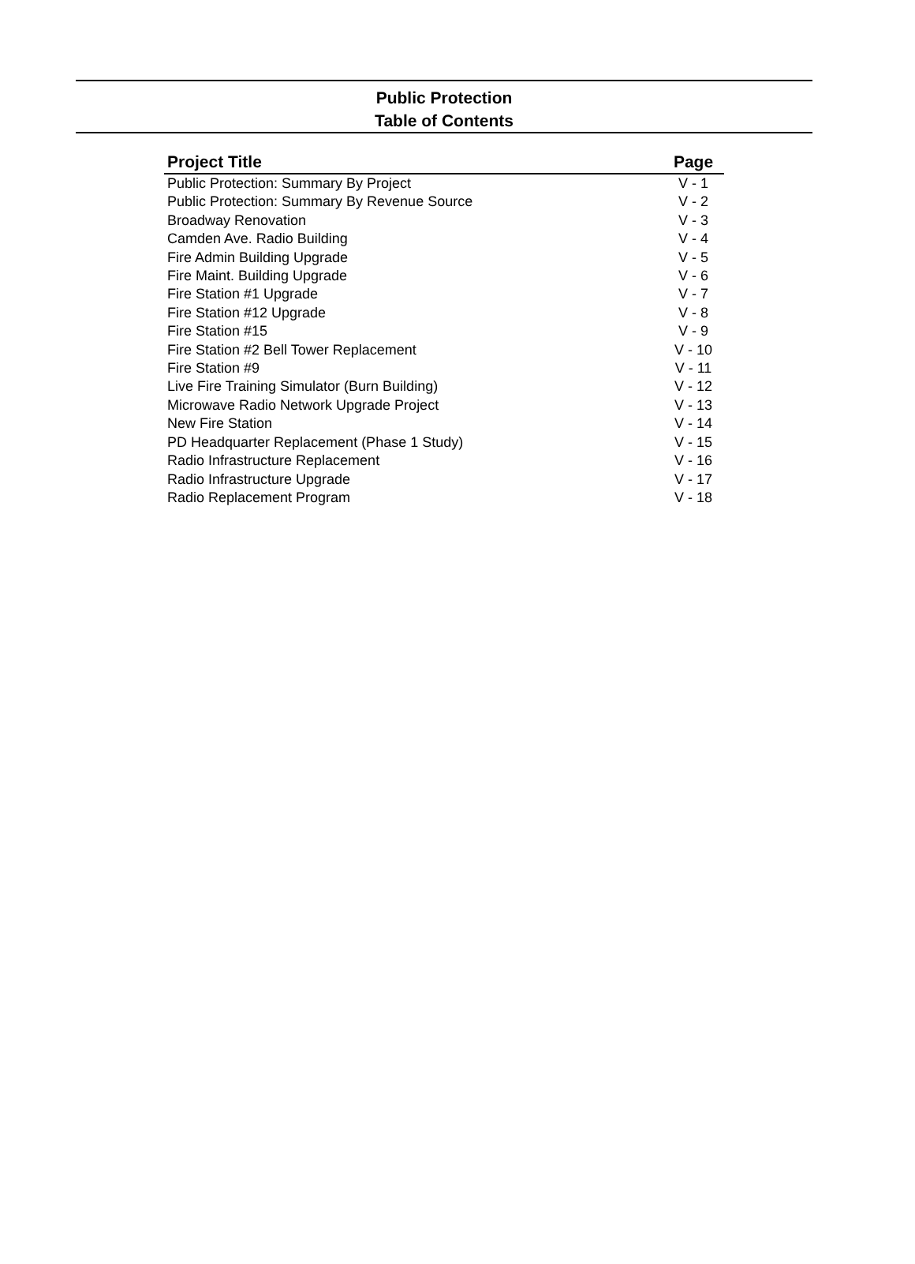Public Protection
Table of Contents
| Project Title | Page |
| --- | --- |
| Public Protection: Summary By Project | V - 1 |
| Public Protection: Summary By Revenue Source | V - 2 |
| Broadway Renovation | V - 3 |
| Camden Ave. Radio Building | V - 4 |
| Fire Admin Building Upgrade | V - 5 |
| Fire Maint. Building Upgrade | V - 6 |
| Fire Station #1 Upgrade | V - 7 |
| Fire Station #12 Upgrade | V - 8 |
| Fire Station #15 | V - 9 |
| Fire Station #2 Bell Tower Replacement | V - 10 |
| Fire Station #9 | V - 11 |
| Live Fire Training Simulator (Burn Building) | V - 12 |
| Microwave Radio Network Upgrade Project | V - 13 |
| New Fire Station | V - 14 |
| PD Headquarter Replacement (Phase 1 Study) | V - 15 |
| Radio Infrastructure Replacement | V - 16 |
| Radio Infrastructure Upgrade | V - 17 |
| Radio Replacement Program | V - 18 |